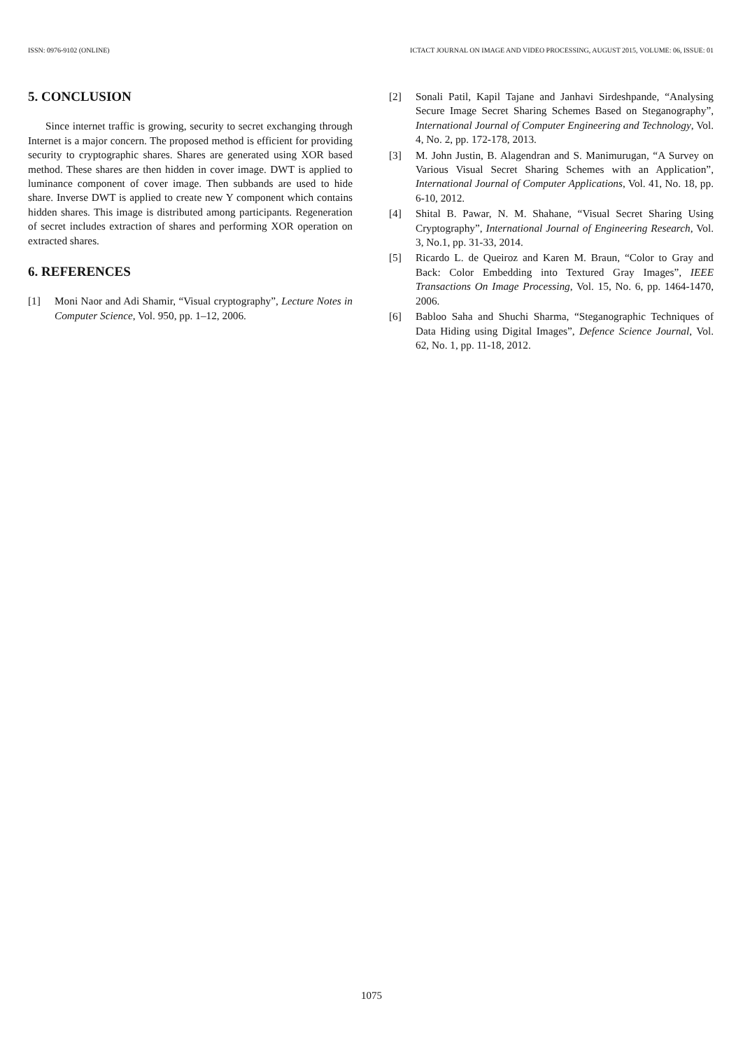ISSN: 0976-9102 (ONLINE) ICTACT JOURNAL ON IMAGE AND VIDEO PROCESSING, AUGUST 2015, VOLUME: 06, ISSUE: 01
5. CONCLUSION
Since internet traffic is growing, security to secret exchanging through Internet is a major concern. The proposed method is efficient for providing security to cryptographic shares. Shares are generated using XOR based method. These shares are then hidden in cover image. DWT is applied to luminance component of cover image. Then subbands are used to hide share. Inverse DWT is applied to create new Y component which contains hidden shares. This image is distributed among participants. Regeneration of secret includes extraction of shares and performing XOR operation on extracted shares.
6. REFERENCES
[1] Moni Naor and Adi Shamir, “Visual cryptography”, Lecture Notes in Computer Science, Vol. 950, pp. 1–12, 2006.
[2] Sonali Patil, Kapil Tajane and Janhavi Sirdeshpande, “Analysing Secure Image Secret Sharing Schemes Based on Steganography”, International Journal of Computer Engineering and Technology, Vol. 4, No. 2, pp. 172-178, 2013.
[3] M. John Justin, B. Alagendran and S. Manimurugan, “A Survey on Various Visual Secret Sharing Schemes with an Application”, International Journal of Computer Applications, Vol. 41, No. 18, pp. 6-10, 2012.
[4] Shital B. Pawar, N. M. Shahane, “Visual Secret Sharing Using Cryptography”, International Journal of Engineering Research, Vol. 3, No.1, pp. 31-33, 2014.
[5] Ricardo L. de Queiroz and Karen M. Braun, “Color to Gray and Back: Color Embedding into Textured Gray Images”, IEEE Transactions On Image Processing, Vol. 15, No. 6, pp. 1464-1470, 2006.
[6] Babloo Saha and Shuchi Sharma, “Steganographic Techniques of Data Hiding using Digital Images”, Defence Science Journal, Vol. 62, No. 1, pp. 11-18, 2012.
1075